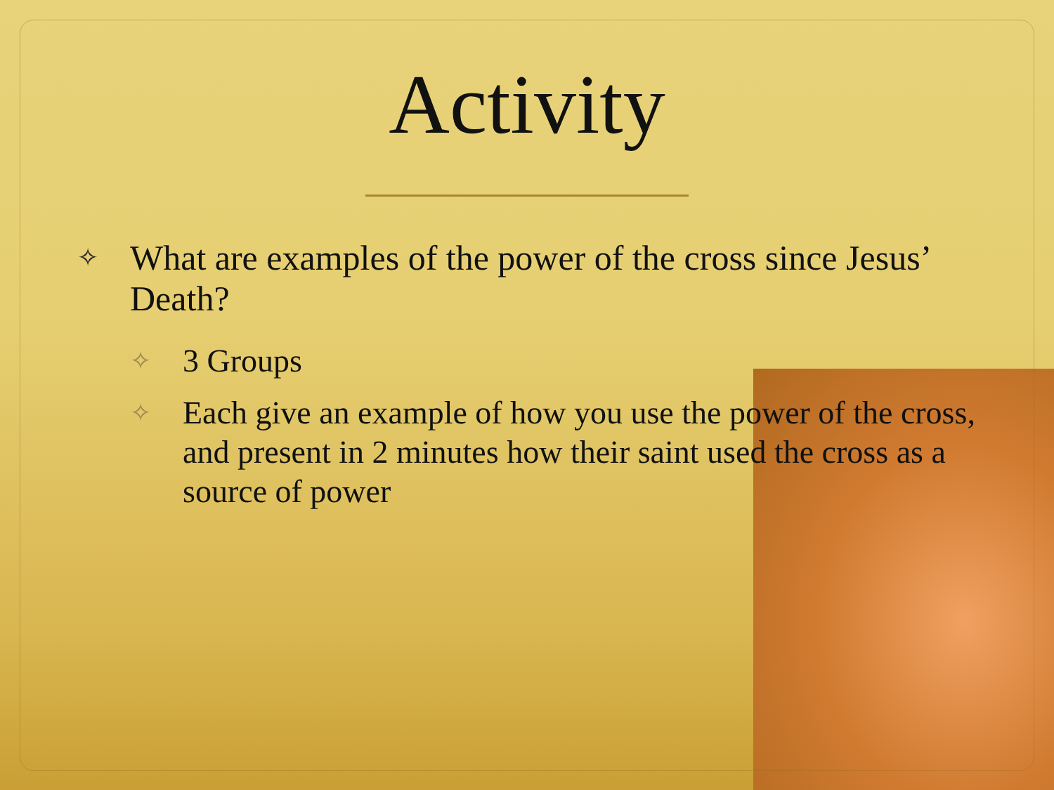Activity
✧ What are examples of the power of the cross since Jesus’ Death?
✧ 3 Groups
✧ Each give an example of how you use the power of the cross, and present in 2 minutes how their saint used the cross as a source of power